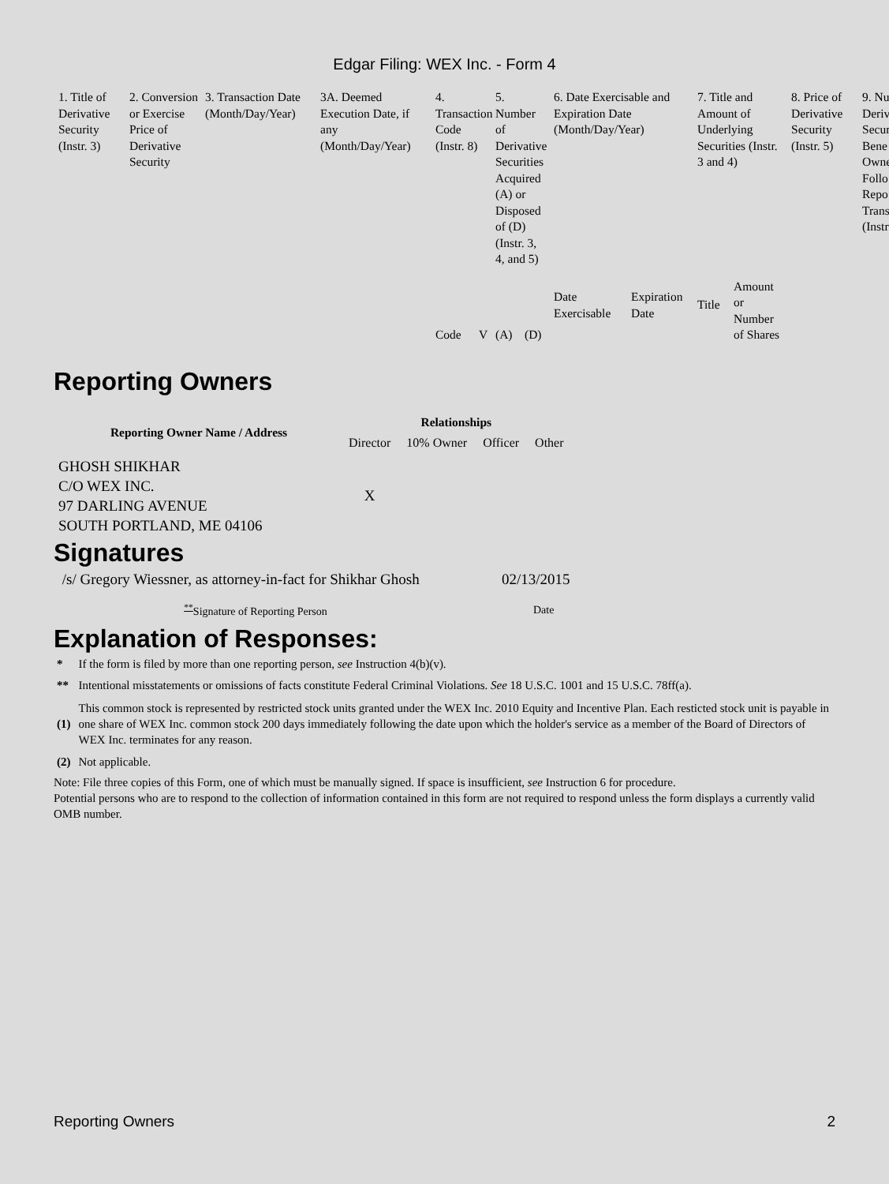Edgar Filing: WEX Inc. - Form 4
| 1. Title of Derivative Security (Instr. 3) | 2. Conversion or Exercise Price of Derivative Security | 3. Transaction Date (Month/Day/Year) | 3A. Deemed Execution Date, if any (Month/Day/Year) | 4. Transaction Code (Instr. 8) | | 5. Number of Derivative Securities Acquired (A) or Disposed of (D) (Instr. 3, 4, and 5) | | 6. Date Exercisable and Expiration Date (Month/Day/Year) | | 7. Title and Amount of Underlying Securities (Instr. 3 and 4) | | 8. Price of Derivative Security (Instr. 5) | 9. Nu Deriv Secur Bene Owne Follo Repo Trans (Instr |
| | | | | Code | V | (A) | (D) | Date Exercisable | Expiration Date | Title | Amount or Number of Shares | | |
Reporting Owners
| Reporting Owner Name / Address | Relationships | | | |
| --- | --- | --- | --- | --- |
| | Director | 10% Owner | Officer | Other |
| GHOSH SHIKHAR C/O WEX INC. 97 DARLING AVENUE SOUTH PORTLAND, ME 04106 | X | | | |
Signatures
| /s/ Gregory Wiessner, as attorney-in-fact for Shikhar Ghosh | 02/13/2015 |
| <sup>**</sup> Signature of Reporting Person | Date |
Explanation of Responses:
| * | If the form is filed by more than one reporting person, see Instruction 4(b)(v). |
| ** | Intentional misstatements or omissions of facts constitute Federal Criminal Violations. See 18 U.S.C. 1001 and 15 U.S.C. 78ff(a). |
| (1) | This common stock is represented by restricted stock units granted under the WEX Inc. 2010 Equity and Incentive Plan. Each resticted stock unit is payable in one share of WEX Inc. common stock 200 days immediately following the date upon which the holder's service as a member of the Board of Directors of WEX Inc. terminates for any reason. |
| (2) | Not applicable. |
Note: File three copies of this Form, one of which must be manually signed. If space is insufficient, see Instruction 6 for procedure.
Potential persons who are to respond to the collection of information contained in this form are not required to respond unless the form displays a currently valid OMB number.
Reporting Owners 2